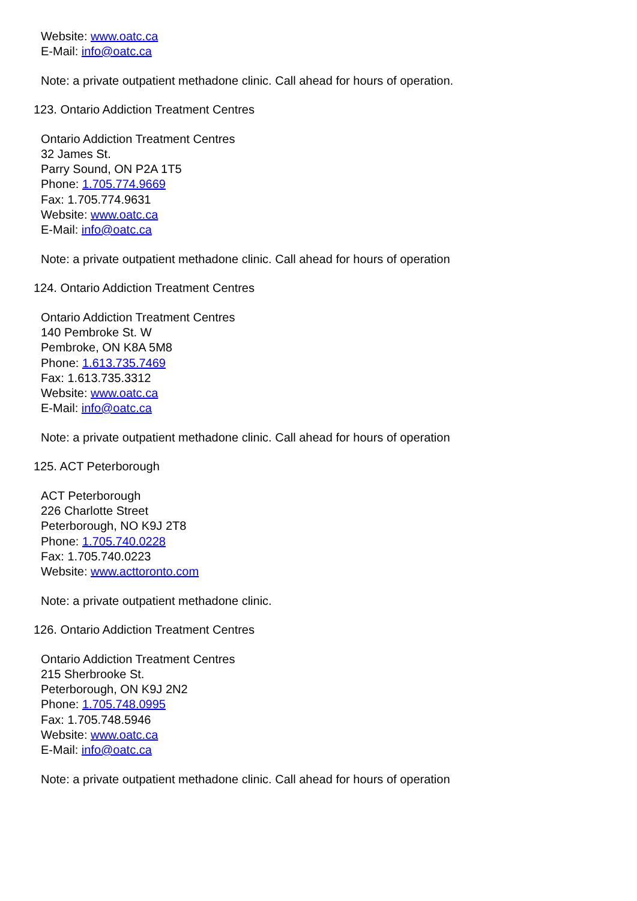Website: www.oatc.ca
E-Mail: info@oatc.ca
Note: a private outpatient methadone clinic. Call ahead for hours of operation.
123. Ontario Addiction Treatment Centres
Ontario Addiction Treatment Centres
32 James St.
Parry Sound, ON P2A 1T5
Phone: 1.705.774.9669
Fax: 1.705.774.9631
Website: www.oatc.ca
E-Mail: info@oatc.ca
Note: a private outpatient methadone clinic. Call ahead for hours of operation
124. Ontario Addiction Treatment Centres
Ontario Addiction Treatment Centres
140 Pembroke St. W
Pembroke, ON K8A 5M8
Phone: 1.613.735.7469
Fax: 1.613.735.3312
Website: www.oatc.ca
E-Mail: info@oatc.ca
Note: a private outpatient methadone clinic. Call ahead for hours of operation
125. ACT Peterborough
ACT Peterborough
226 Charlotte Street
Peterborough, NO K9J 2T8
Phone: 1.705.740.0228
Fax: 1.705.740.0223
Website: www.acttoronto.com
Note: a private outpatient methadone clinic.
126. Ontario Addiction Treatment Centres
Ontario Addiction Treatment Centres
215 Sherbrooke St.
Peterborough, ON K9J 2N2
Phone: 1.705.748.0995
Fax: 1.705.748.5946
Website: www.oatc.ca
E-Mail: info@oatc.ca
Note: a private outpatient methadone clinic. Call ahead for hours of operation